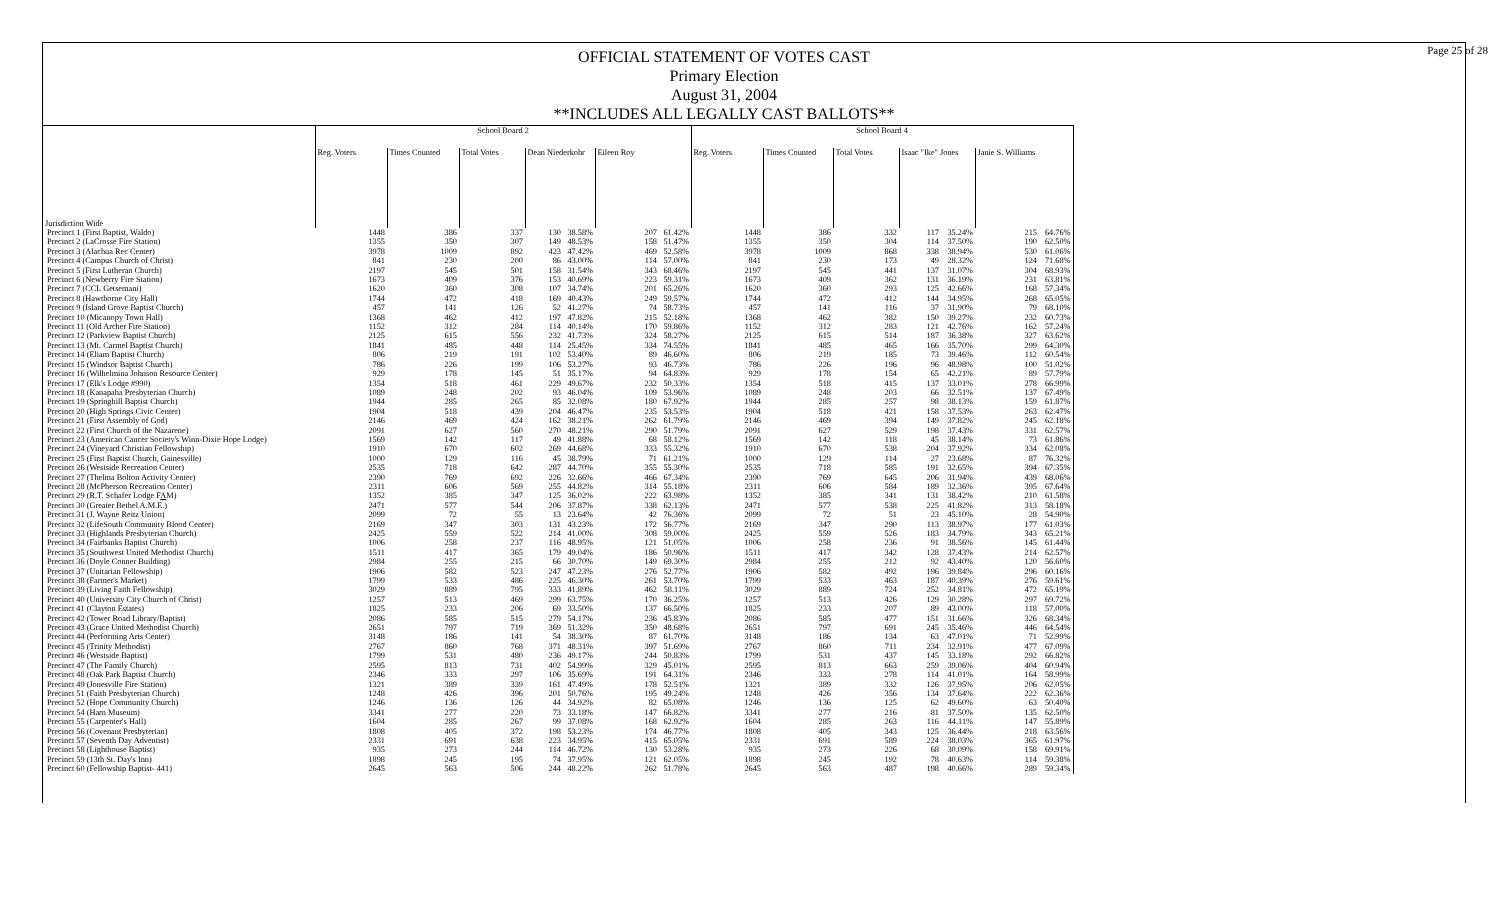Page 25 of 28
OFFICIAL STATEMENT OF VOTES CAST
Primary Election
August 31, 2004
**INCLUDES ALL LEGALLY CAST BALLOTS**
| | School Board 2 | | | | | | | School Board 4 | | | | | | |
| --- | --- | --- | --- | --- | --- | --- | --- | --- | --- | --- | --- | --- | --- | --- |
| Jurisdiction Wide | Reg. Voters | Times Counted | Total Votes | Dean Niederkohr | | Eileen Roy | | Reg. Voters | Times Counted | Total Votes | Isaac "Ike" Jones | | Janie S. Williams | |
| Precinct 1 (First Baptist, Waldo) | 1448 | 386 | 337 | 130 | 38.58% | 207 | 61.42% | 1448 | 386 | 332 | 117 | 35.24% | 215 | 64.76% |
| Precinct 2 (LaCrosse Fire Station) | 1355 | 350 | 307 | 149 | 48.53% | 158 | 51.47% | 1355 | 350 | 304 | 114 | 37.50% | 190 | 62.50% |
| Precinct 3 (Alachua Rec Center) | 3978 | 1009 | 892 | 423 | 47.42% | 469 | 52.58% | 3978 | 1009 | 868 | 338 | 38.94% | 530 | 61.06% |
| Precinct 4 (Campus Church of Christ) | 841 | 230 | 200 | 86 | 43.00% | 114 | 57.00% | 841 | 230 | 173 | 49 | 28.32% | 124 | 71.68% |
| Precinct 5 (First Lutheran Church) | 2197 | 545 | 501 | 158 | 31.54% | 343 | 68.46% | 2197 | 545 | 441 | 137 | 31.07% | 304 | 68.93% |
| Precinct 6 (Newberry Fire Station) | 1673 | 409 | 376 | 153 | 40.69% | 223 | 59.31% | 1673 | 409 | 362 | 131 | 36.19% | 231 | 63.81% |
| Precinct 7 (CCL Getsemani) | 1620 | 360 | 308 | 107 | 34.74% | 201 | 65.26% | 1620 | 360 | 293 | 125 | 42.66% | 168 | 57.34% |
| Precinct 8 (Hawthorne City Hall) | 1744 | 472 | 418 | 169 | 40.43% | 249 | 59.57% | 1744 | 472 | 412 | 144 | 34.95% | 268 | 65.05% |
| Precinct 9 (Island Grove Baptist Church) | 457 | 141 | 126 | 52 | 41.27% | 74 | 58.73% | 457 | 141 | 116 | 37 | 31.90% | 79 | 68.10% |
| Precinct 10 (Micanopy Town Hall) | 1368 | 462 | 412 | 197 | 47.82% | 215 | 52.18% | 1368 | 462 | 382 | 150 | 39.27% | 232 | 60.73% |
| Precinct 11 (Old Archer Fire Station) | 1152 | 312 | 284 | 114 | 40.14% | 170 | 59.86% | 1152 | 312 | 283 | 121 | 42.76% | 162 | 57.24% |
| Precinct 12 (Parkview Baptist Church) | 2125 | 615 | 556 | 232 | 41.73% | 324 | 58.27% | 2125 | 615 | 514 | 187 | 36.38% | 327 | 63.62% |
| Precinct 13 (Mt. Carmel Baptist Church) | 1841 | 485 | 448 | 114 | 25.45% | 334 | 74.55% | 1841 | 485 | 465 | 166 | 35.70% | 299 | 64.30% |
| Precinct 14 (Eliam Baptist Church) | 806 | 219 | 191 | 102 | 53.40% | 89 | 46.60% | 806 | 219 | 185 | 73 | 39.46% | 112 | 60.54% |
| Precinct 15 (Windsor Baptist Church) | 786 | 226 | 199 | 106 | 53.27% | 93 | 46.73% | 786 | 226 | 196 | 96 | 48.98% | 100 | 51.02% |
| Precinct 16 (Wilhelmina Johnson Resource Center) | 929 | 178 | 145 | 51 | 35.17% | 94 | 64.83% | 929 | 178 | 154 | 65 | 42.21% | 89 | 57.79% |
| Precinct 17 (Elk's Lodge #990) | 1354 | 518 | 461 | 229 | 49.67% | 232 | 50.33% | 1354 | 518 | 415 | 137 | 33.01% | 278 | 66.99% |
| Precinct 18 (Kanapaha Presbyterian Church) | 1089 | 248 | 202 | 93 | 46.04% | 109 | 53.96% | 1089 | 248 | 203 | 66 | 32.51% | 137 | 67.49% |
| Precinct 19 (Springhill Baptist Church) | 1944 | 285 | 265 | 85 | 32.08% | 180 | 67.92% | 1944 | 285 | 257 | 98 | 38.13% | 159 | 61.87% |
| Precinct 20 (High Springs Civic Center) | 1904 | 518 | 439 | 204 | 46.47% | 235 | 53.53% | 1904 | 518 | 421 | 158 | 37.53% | 263 | 62.47% |
| Precinct 21 (First Assembly of God) | 2146 | 469 | 424 | 162 | 38.21% | 262 | 61.79% | 2146 | 469 | 394 | 149 | 37.82% | 245 | 62.18% |
| Precinct 22 (First Church of the Nazarene) | 2091 | 627 | 560 | 270 | 48.21% | 290 | 51.79% | 2091 | 627 | 529 | 198 | 37.43% | 331 | 62.57% |
| Precinct 23 (American Cancer Society's Winn-Dixie Hope Lodge) | 1569 | 142 | 117 | 49 | 41.88% | 68 | 58.12% | 1569 | 142 | 118 | 45 | 38.14% | 73 | 61.86% |
| Precinct 24 (Vineyard Christian Fellowship) | 1910 | 670 | 602 | 269 | 44.68% | 333 | 55.32% | 1910 | 670 | 538 | 204 | 37.92% | 334 | 62.08% |
| Precinct 25 (First Baptist Church, Gainesville) | 1000 | 129 | 116 | 45 | 38.79% | 71 | 61.21% | 1000 | 129 | 114 | 27 | 23.68% | 87 | 76.32% |
| Precinct 26 (Westside Recreation Center) | 2535 | 718 | 642 | 287 | 44.70% | 355 | 55.30% | 2535 | 718 | 585 | 191 | 32.65% | 394 | 67.35% |
| Precinct 27 (Thelma Bolton Activity Center) | 2390 | 769 | 692 | 226 | 32.66% | 466 | 67.34% | 2390 | 769 | 645 | 206 | 31.94% | 439 | 68.06% |
| Precinct 28 (McPherson Recreation Center) | 2311 | 606 | 569 | 255 | 44.82% | 314 | 55.18% | 2311 | 606 | 584 | 189 | 32.36% | 395 | 67.64% |
| Precinct 29 (R.T. Schafer Lodge F A M) | 1352 | 385 | 347 | 125 | 36.02% | 222 | 63.98% | 1352 | 385 | 341 | 131 | 38.42% | 210 | 61.58% |
| Precinct 30 (Greater Bethel A.M.E.) | 2471 | 577 | 544 | 206 | 37.87% | 338 | 62.13% | 2471 | 577 | 538 | 225 | 41.82% | 313 | 58.18% |
| Precinct 31 (J. Wayne Reitz Union) | 2099 | 72 | 55 | 13 | 23.64% | 42 | 76.36% | 2099 | 72 | 51 | 23 | 45.10% | 28 | 54.90% |
| Precinct 32 (LifeSouth Community Blood Center) | 2169 | 347 | 303 | 131 | 43.23% | 172 | 56.77% | 2169 | 347 | 290 | 113 | 38.97% | 177 | 61.03% |
| Precinct 33 (Highlands Presbyterian Church) | 2425 | 559 | 522 | 214 | 41.00% | 308 | 59.00% | 2425 | 559 | 526 | 183 | 34.79% | 343 | 65.21% |
| Precinct 34 (Fairbanks Baptist Church) | 1006 | 258 | 237 | 116 | 48.95% | 121 | 51.05% | 1006 | 258 | 236 | 91 | 38.56% | 145 | 61.44% |
| Precinct 35 (Southwest United Methodist Church) | 1511 | 417 | 365 | 179 | 49.04% | 186 | 50.96% | 1511 | 417 | 342 | 128 | 37.43% | 214 | 62.57% |
| Precinct 36 (Doyle Conner Building) | 2984 | 255 | 215 | 66 | 30.70% | 149 | 69.30% | 2984 | 255 | 212 | 92 | 43.40% | 120 | 56.60% |
| Precinct 37 (Unitarian Fellowship) | 1906 | 582 | 523 | 247 | 47.23% | 276 | 52.77% | 1906 | 582 | 492 | 196 | 39.84% | 296 | 60.16% |
| Precinct 38 (Farmer's Market) | 1799 | 533 | 486 | 225 | 46.30% | 261 | 53.70% | 1799 | 533 | 463 | 187 | 40.39% | 276 | 59.61% |
| Precinct 39 (Living Faith Fellowship) | 3029 | 889 | 795 | 333 | 41.89% | 462 | 58.11% | 3029 | 889 | 724 | 252 | 34.81% | 472 | 65.19% |
| Precinct 40 (University City Church of Christ) | 1257 | 513 | 469 | 299 | 63.75% | 170 | 36.25% | 1257 | 513 | 426 | 129 | 30.28% | 297 | 69.72% |
| Precinct 41 (Clayton Estates) | 1825 | 233 | 206 | 69 | 33.50% | 137 | 66.50% | 1825 | 233 | 207 | 89 | 43.00% | 118 | 57.00% |
| Precinct 42 (Tower Road Library/Baptist) | 2086 | 585 | 515 | 279 | 54.17% | 236 | 45.83% | 2086 | 585 | 477 | 151 | 31.66% | 326 | 68.34% |
| Precinct 43 (Grace United Methodist Church) | 2651 | 797 | 719 | 369 | 51.32% | 350 | 48.68% | 2651 | 797 | 691 | 245 | 35.46% | 446 | 64.54% |
| Precinct 44 (Performing Arts Center) | 3148 | 186 | 141 | 54 | 38.30% | 87 | 61.70% | 3148 | 186 | 134 | 63 | 47.01% | 71 | 52.99% |
| Precinct 45 (Trinity Methodist) | 2767 | 860 | 768 | 371 | 48.31% | 397 | 51.69% | 2767 | 860 | 711 | 234 | 32.91% | 477 | 67.09% |
| Precinct 46 (Westside Baptist) | 1799 | 531 | 480 | 236 | 49.17% | 244 | 50.83% | 1799 | 531 | 437 | 145 | 33.18% | 292 | 66.82% |
| Precinct 47 (The Family Church) | 2595 | 813 | 731 | 402 | 54.99% | 329 | 45.01% | 2595 | 813 | 663 | 259 | 39.06% | 404 | 60.94% |
| Precinct 48 (Oak Park Baptist Church) | 2346 | 333 | 297 | 106 | 35.69% | 191 | 64.31% | 2346 | 333 | 278 | 114 | 41.01% | 164 | 58.99% |
| Precinct 49 (Jonesville Fire Station) | 1321 | 389 | 339 | 161 | 47.49% | 178 | 52.51% | 1321 | 389 | 332 | 126 | 37.95% | 206 | 62.05% |
| Precinct 51 (Faith Presbyterian Church) | 1248 | 426 | 396 | 201 | 50.76% | 195 | 49.24% | 1248 | 426 | 356 | 134 | 37.64% | 222 | 62.36% |
| Precinct 52 (Hope Community Church) | 1246 | 136 | 126 | 44 | 34.92% | 82 | 65.08% | 1246 | 136 | 125 | 62 | 49.60% | 63 | 50.40% |
| Precinct 54 (Harn Museum) | 3341 | 277 | 220 | 73 | 33.18% | 147 | 66.82% | 3341 | 277 | 216 | 81 | 37.50% | 135 | 62.50% |
| Precinct 55 (Carpenter's Hall) | 1604 | 285 | 267 | 99 | 37.08% | 168 | 62.92% | 1604 | 285 | 263 | 116 | 44.11% | 147 | 55.89% |
| Precinct 56 (Covenant Presbyterian) | 1808 | 405 | 372 | 198 | 53.23% | 174 | 46.77% | 1808 | 405 | 343 | 125 | 36.44% | 218 | 63.56% |
| Precinct 57 (Seventh Day Adventist) | 2331 | 691 | 638 | 223 | 34.95% | 415 | 65.05% | 2331 | 691 | 589 | 224 | 38.03% | 365 | 61.97% |
| Precinct 58 (Lighthouse Baptist) | 935 | 273 | 244 | 114 | 46.72% | 130 | 53.28% | 935 | 273 | 226 | 68 | 30.09% | 158 | 69.91% |
| Precinct 59 (13th St. Day's Inn) | 1898 | 245 | 195 | 74 | 37.95% | 121 | 62.05% | 1898 | 245 | 192 | 78 | 40.63% | 114 | 59.38% |
| Precinct 60 (Fellowship Baptist- 441) | 2645 | 563 | 506 | 244 | 48.22% | 262 | 51.78% | 2645 | 563 | 487 | 198 | 40.66% | 289 | 59.34% |